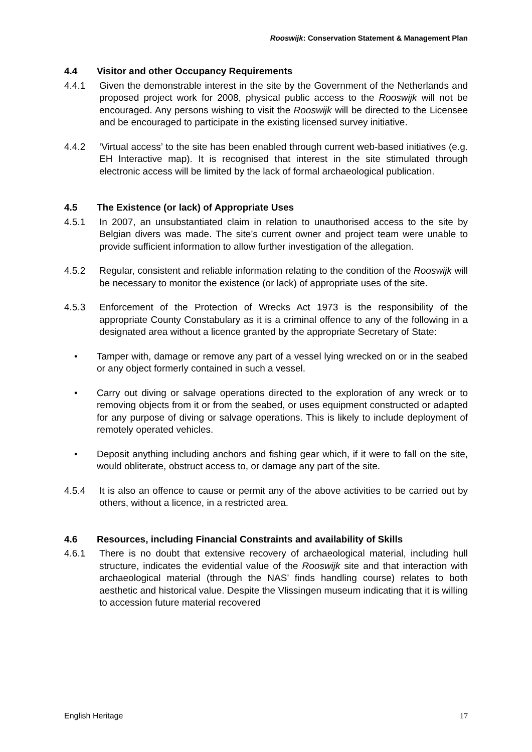Rooswijk: Conservation Statement & Management Plan
4.4 Visitor and other Occupancy Requirements
4.4.1 Given the demonstrable interest in the site by the Government of the Netherlands and proposed project work for 2008, physical public access to the Rooswijk will not be encouraged. Any persons wishing to visit the Rooswijk will be directed to the Licensee and be encouraged to participate in the existing licensed survey initiative.
4.4.2 ‘Virtual access’ to the site has been enabled through current web-based initiatives (e.g. EH Interactive map). It is recognised that interest in the site stimulated through electronic access will be limited by the lack of formal archaeological publication.
4.5 The Existence (or lack) of Appropriate Uses
4.5.1 In 2007, an unsubstantiated claim in relation to unauthorised access to the site by Belgian divers was made. The site’s current owner and project team were unable to provide sufficient information to allow further investigation of the allegation.
4.5.2 Regular, consistent and reliable information relating to the condition of the Rooswijk will be necessary to monitor the existence (or lack) of appropriate uses of the site.
4.5.3 Enforcement of the Protection of Wrecks Act 1973 is the responsibility of the appropriate County Constabulary as it is a criminal offence to any of the following in a designated area without a licence granted by the appropriate Secretary of State:
• Tamper with, damage or remove any part of a vessel lying wrecked on or in the seabed or any object formerly contained in such a vessel.
• Carry out diving or salvage operations directed to the exploration of any wreck or to removing objects from it or from the seabed, or uses equipment constructed or adapted for any purpose of diving or salvage operations. This is likely to include deployment of remotely operated vehicles.
• Deposit anything including anchors and fishing gear which, if it were to fall on the site, would obliterate, obstruct access to, or damage any part of the site.
4.5.4 It is also an offence to cause or permit any of the above activities to be carried out by others, without a licence, in a restricted area.
4.6 Resources, including Financial Constraints and availability of Skills
4.6.1 There is no doubt that extensive recovery of archaeological material, including hull structure, indicates the evidential value of the Rooswijk site and that interaction with archaeological material (through the NAS’ finds handling course) relates to both aesthetic and historical value. Despite the Vlissingen museum indicating that it is willing to accession future material recovered
English Heritage 17